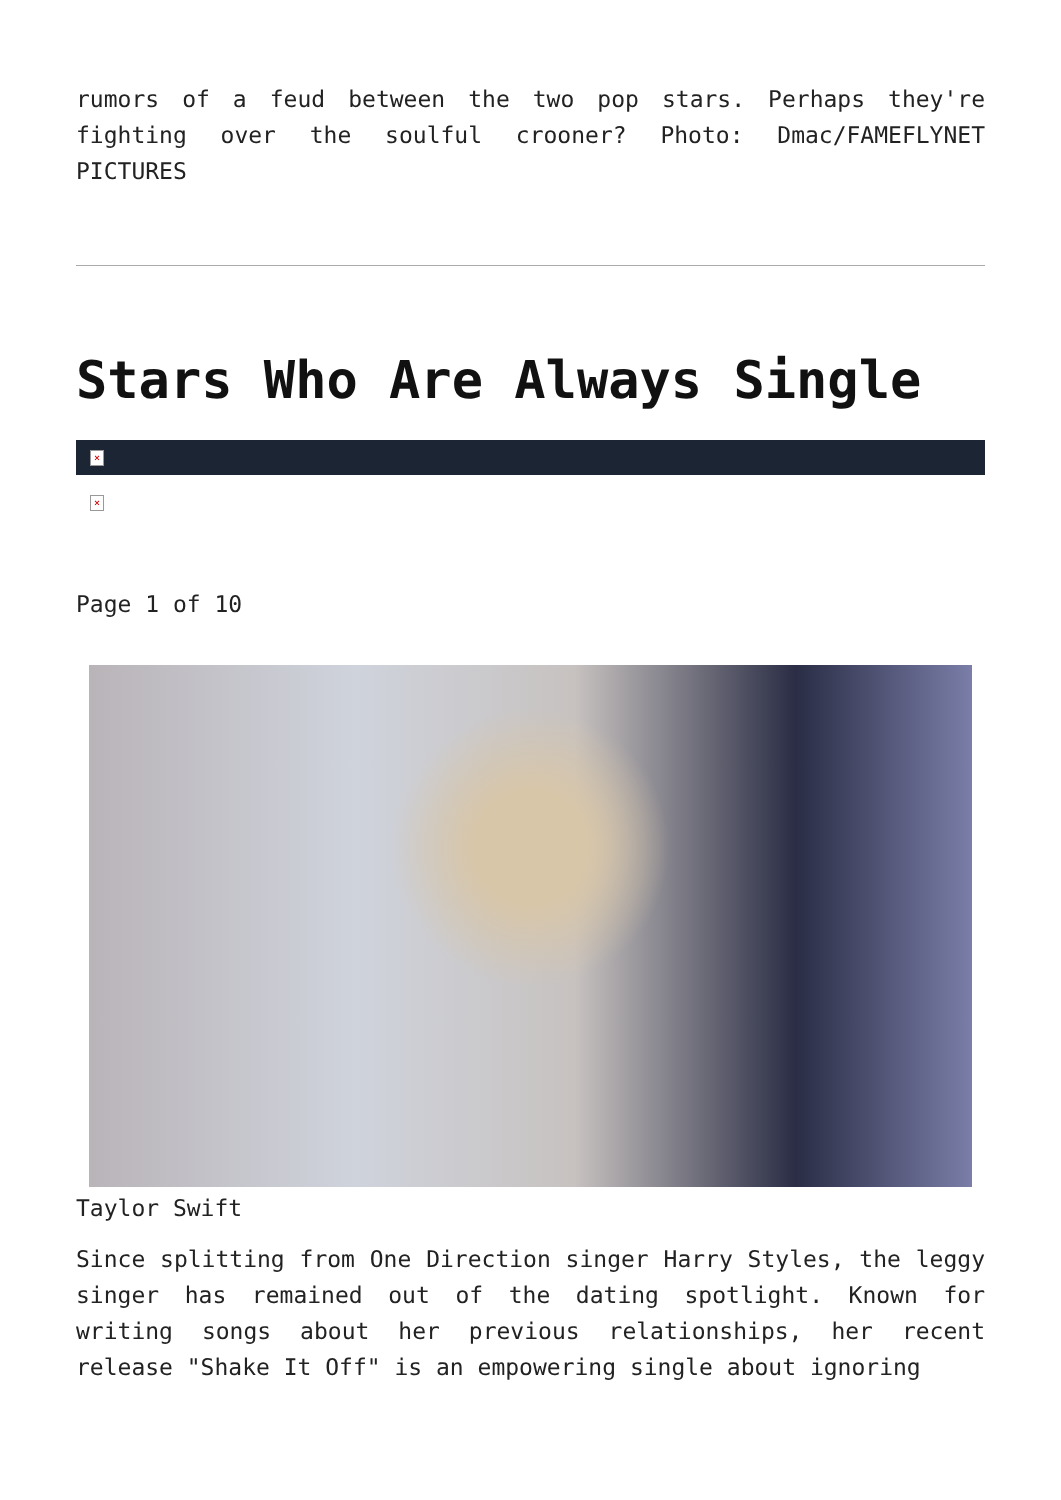rumors of a feud between the two pop stars. Perhaps they're fighting over the soulful crooner? Photo: Dmac/FAMEFLYNET PICTURES
Stars Who Are Always Single
×
×
Page 1 of 10
Taylor Swift
Since splitting from One Direction singer Harry Styles, the leggy singer has remained out of the dating spotlight. Known for writing songs about her previous relationships, her recent release "Shake It Off" is an empowering single about ignoring